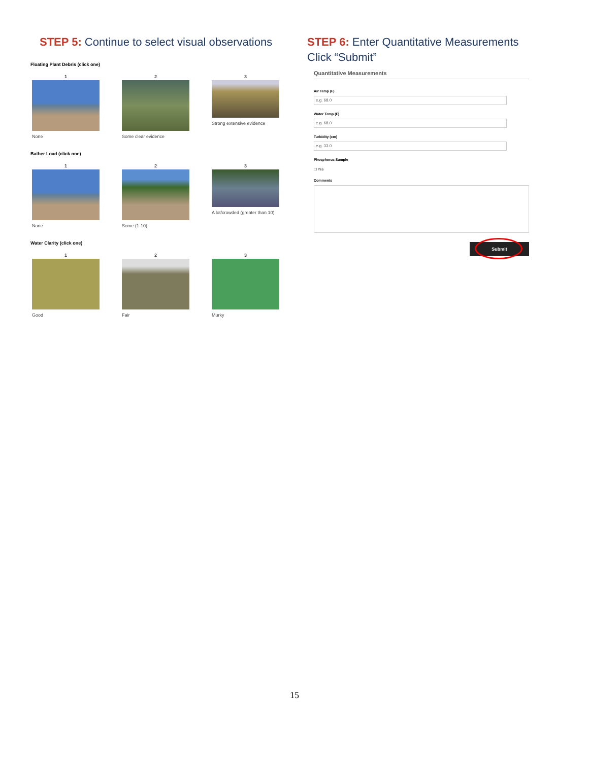STEP 5: Continue to select visual observations
Floating Plant Debris (click one)
1
None
2
Some clear evidence
3
Strong extensive evidence
Bather Load (click one)
1
None
2
Some (1-10)
3
A lot/crowded (greater than 10)
Water Clarity (click one)
1
Good
2
Fair
3
Murky
STEP 6: Enter Quantitative Measurements
Click “Submit”
Quantitative Measurements
Air Temp (F)
e.g. 68.0
Water Temp (F)
e.g. 68.0
Turbidity (cm)
e.g. 33.0
Phosphorus Sample
☐ Yes
Comments
Submit
15